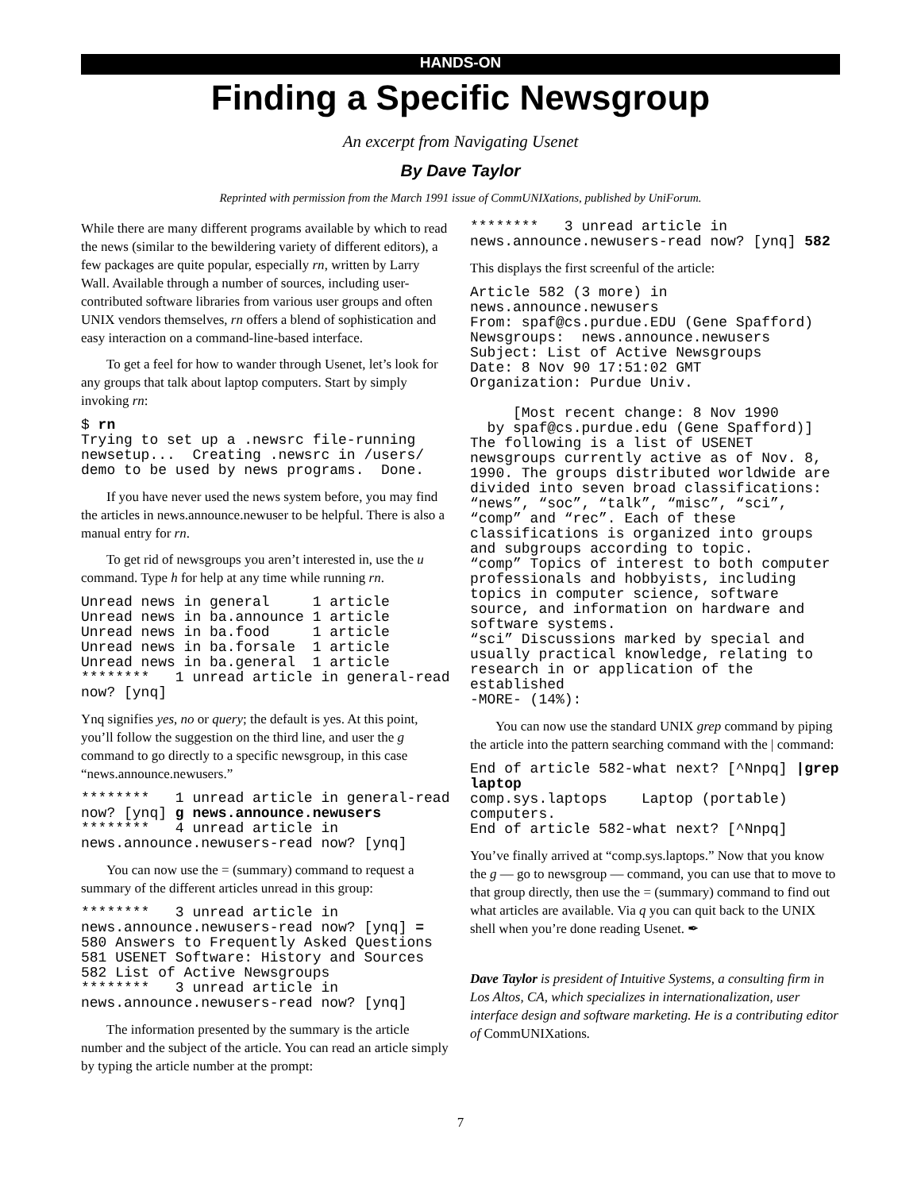HANDS-ON
Finding a Specific Newsgroup
An excerpt from Navigating Usenet
By Dave Taylor
Reprinted with permission from the March 1991 issue of CommUNIXations, published by UniForum.
While there are many different programs available by which to read the news (similar to the bewildering variety of different editors), a few packages are quite popular, especially rn, written by Larry Wall. Available through a number of sources, including user-contributed software libraries from various user groups and often UNIX vendors themselves, rn offers a blend of sophistication and easy interaction on a command-line-based interface.
To get a feel for how to wander through Usenet, let’s look for any groups that talk about laptop computers. Start by simply invoking rn:
$ rn
Trying to set up a .newsrc file-running newsetup...  Creating .newsrc in /users/ demo to be used by news programs.  Done.
If you have never used the news system before, you may find the articles in news.announce.newuser to be helpful. There is also a manual entry for rn.
To get rid of newsgroups you aren’t interested in, use the u command. Type h for help at any time while running rn.
Unread news in general     1 article
Unread news in ba.announce 1 article
Unread news in ba.food     1 article
Unread news in ba.forsale  1 article
Unread news in ba.general  1 article
********   1 unread article in general-read now? [ynq]
Ynq signifies yes, no or query; the default is yes. At this point, you’ll follow the suggestion on the third line, and user the g command to go directly to a specific newsgroup, in this case “news.announce.newusers.”
********   1 unread article in general-read now? [ynq] g news.announce.newusers
********   4 unread article in news.announce.newusers-read now? [ynq]
You can now use the = (summary) command to request a summary of the different articles unread in this group:
********   3 unread article in news.announce.newusers-read now? [ynq] =
580 Answers to Frequently Asked Questions
581 USENET Software: History and Sources
582 List of Active Newsgroups
********   3 unread article in news.announce.newusers-read now? [ynq]
The information presented by the summary is the article number and the subject of the article. You can read an article simply by typing the article number at the prompt:
********   3 unread article in news.announce.newusers-read now? [ynq] 582
This displays the first screenful of the article:
Article 582 (3 more) in news.announce.newusers
From: spaf@cs.purdue.EDU (Gene Spafford)
Newsgroups:  news.announce.newusers
Subject: List of Active Newsgroups
Date: 8 Nov 90 17:51:02 GMT
Organization: Purdue Univ.

     [Most recent change: 8 Nov 1990
  by spaf@cs.purdue.edu (Gene Spafford)]
The following is a list of USENET newsgroups currently active as of Nov. 8, 1990. The groups distributed worldwide are divided into seven broad classifications: “news”, “soc”, “talk”, “misc”, “sci”, “comp” and “rec”. Each of these classifications is organized into groups and subgroups according to topic.
“comp” Topics of interest to both computer professionals and hobbyists, including topics in computer science, software source, and information on hardware and software systems.
“sci” Discussions marked by special and usually practical knowledge, relating to research in or application of the established
-MORE- (14%):
You can now use the standard UNIX grep command by piping the article into the pattern searching command with the | command:
End of article 582-what next? [^Nnpq] |grep laptop
comp.sys.laptops    Laptop (portable) computers.
End of article 582-what next? [^Nnpq]
You’ve finally arrived at “comp.sys.laptops.” Now that you know the g — go to newsgroup — command, you can use that to move to that group directly, then use the = (summary) command to find out what articles are available. Via q you can quit back to the UNIX shell when you’re done reading Usenet. ✒
Dave Taylor is president of Intuitive Systems, a consulting firm in Los Altos, CA, which specializes in internationalization, user interface design and software marketing. He is a contributing editor of CommUNIXations.
7